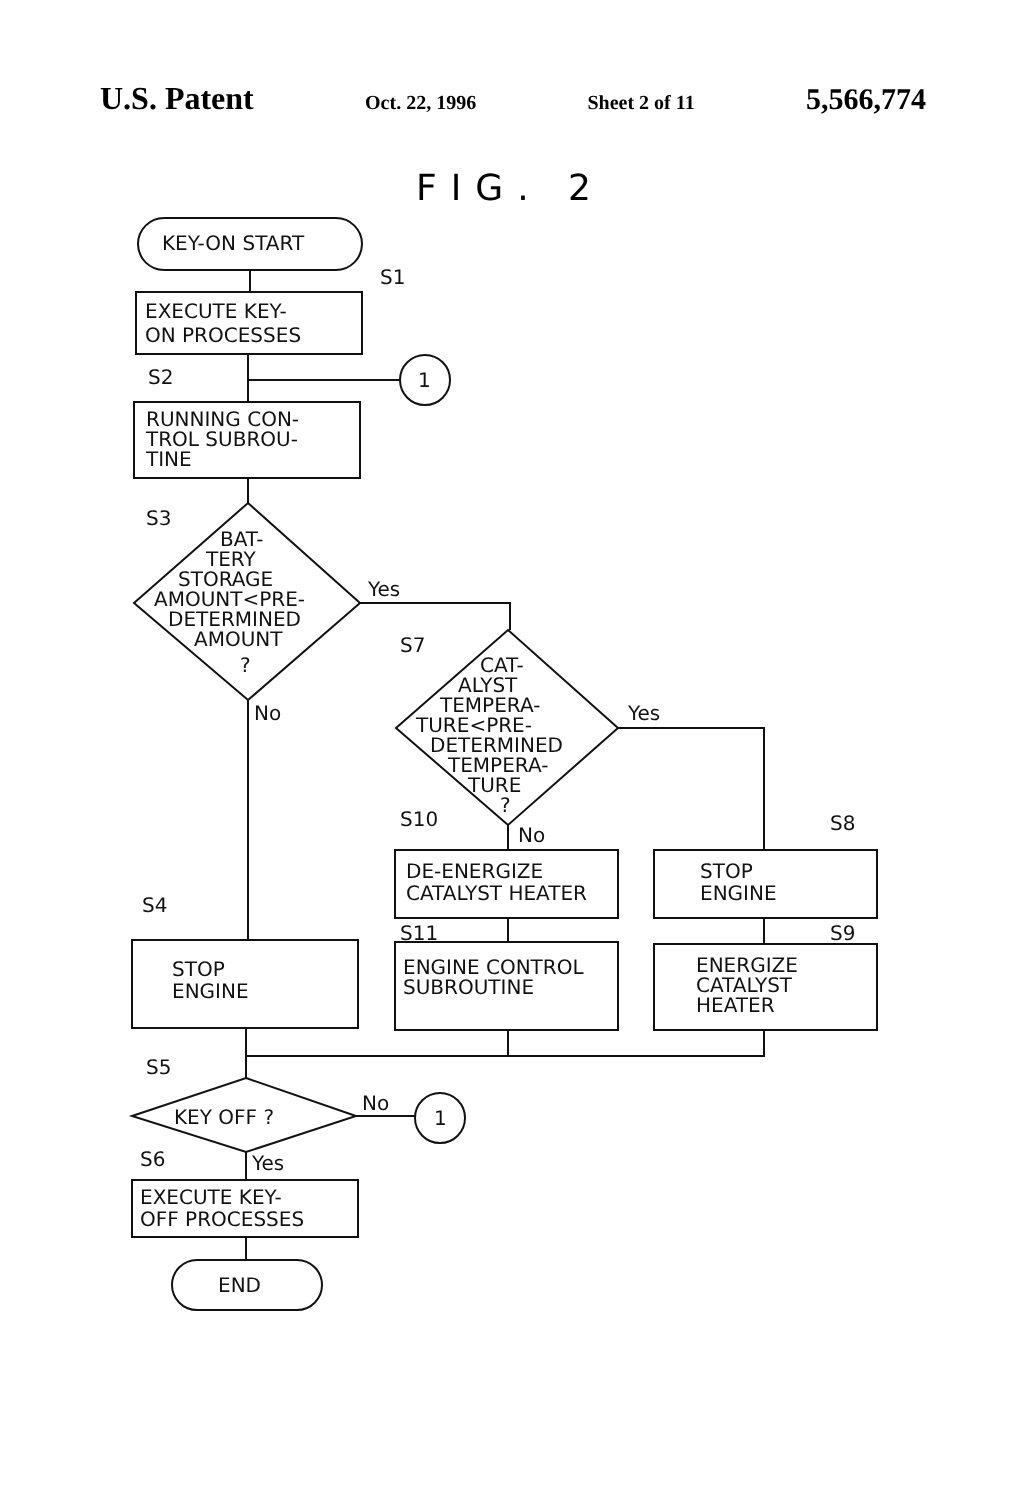U.S. Patent Oct. 22, 1996 Sheet 2 of 11 5,566,774
FIG. 2
KEY-ON START
EXECUTE KEY-
ON PROCESSES
S1
S2
1
RUNNING CON-
TROL SUBROU-
TINE
S3
BAT-
TERY
STORAGE
AMOUNT<PRE-
DETERMINED
AMOUNT
?
Yes
No
S7
CAT-
ALYST
TEMPERA-
TURE<PRE-
DETERMINED
TEMPERA-
TURE
?
Yes
No
S10
S8
DE-ENERGIZE
CATALYST HEATER
STOP
ENGINE
S4
S11
S9
STOP
ENGINE
ENGINE CONTROL
SUBROUTINE
ENERGIZE
CATALYST
HEATER
S5
KEY OFF ?
No
1
S6
Yes
EXECUTE KEY-
OFF PROCESSES
END